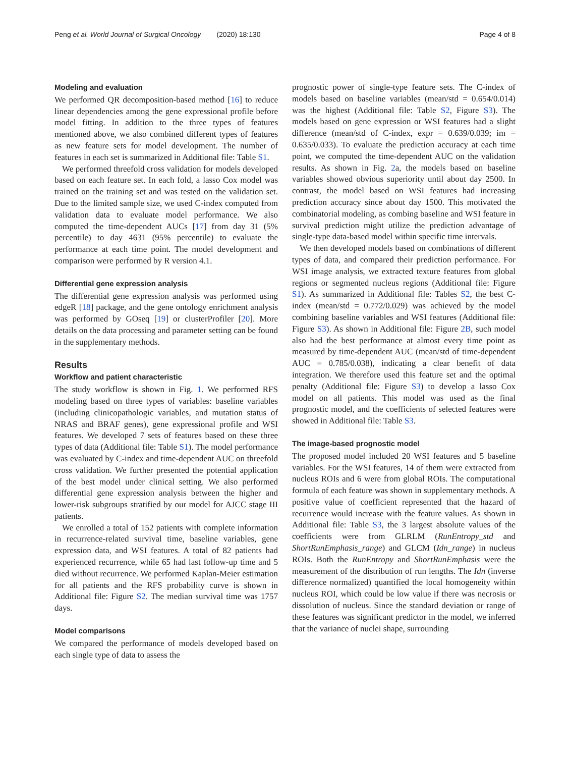Peng et al. World Journal of Surgical Oncology (2020) 18:130 Page 4 of 8
Modeling and evaluation
We performed QR decomposition-based method [16] to reduce linear dependencies among the gene expressional profile before model fitting. In addition to the three types of features mentioned above, we also combined different types of features as new feature sets for model development. The number of features in each set is summarized in Additional file: Table S1.
We performed threefold cross validation for models developed based on each feature set. In each fold, a lasso Cox model was trained on the training set and was tested on the validation set. Due to the limited sample size, we used C-index computed from validation data to evaluate model performance. We also computed the time-dependent AUCs [17] from day 31 (5% percentile) to day 4631 (95% percentile) to evaluate the performance at each time point. The model development and comparison were performed by R version 4.1.
Differential gene expression analysis
The differential gene expression analysis was performed using edgeR [18] package, and the gene ontology enrichment analysis was performed by GOseq [19] or clusterProfiler [20]. More details on the data processing and parameter setting can be found in the supplementary methods.
Results
Workflow and patient characteristic
The study workflow is shown in Fig. 1. We performed RFS modeling based on three types of variables: baseline variables (including clinicopathologic variables, and mutation status of NRAS and BRAF genes), gene expressional profile and WSI features. We developed 7 sets of features based on these three types of data (Additional file: Table S1). The model performance was evaluated by C-index and time-dependent AUC on threefold cross validation. We further presented the potential application of the best model under clinical setting. We also performed differential gene expression analysis between the higher and lower-risk subgroups stratified by our model for AJCC stage III patients.
We enrolled a total of 152 patients with complete information in recurrence-related survival time, baseline variables, gene expression data, and WSI features. A total of 82 patients had experienced recurrence, while 65 had last follow-up time and 5 died without recurrence. We performed Kaplan-Meier estimation for all patients and the RFS probability curve is shown in Additional file: Figure S2. The median survival time was 1757 days.
Model comparisons
We compared the performance of models developed based on each single type of data to assess the
prognostic power of single-type feature sets. The C-index of models based on baseline variables (mean/std = 0.654/0.014) was the highest (Additional file: Table S2, Figure S3). The models based on gene expression or WSI features had a slight difference (mean/std of C-index, expr = 0.639/0.039; im = 0.635/0.033). To evaluate the prediction accuracy at each time point, we computed the time-dependent AUC on the validation results. As shown in Fig. 2a, the models based on baseline variables showed obvious superiority until about day 2500. In contrast, the model based on WSI features had increasing prediction accuracy since about day 1500. This motivated the combinatorial modeling, as combing baseline and WSI feature in survival prediction might utilize the prediction advantage of single-type data-based model within specific time intervals.
We then developed models based on combinations of different types of data, and compared their prediction performance. For WSI image analysis, we extracted texture features from global regions or segmented nucleus regions (Additional file: Figure S1). As summarized in Additional file: Tables S2, the best C-index (mean/std = 0.772/0.029) was achieved by the model combining baseline variables and WSI features (Additional file: Figure S3). As shown in Additional file: Figure 2B, such model also had the best performance at almost every time point as measured by time-dependent AUC (mean/std of time-dependent AUC = 0.785/0.038), indicating a clear benefit of data integration. We therefore used this feature set and the optimal penalty (Additional file: Figure S3) to develop a lasso Cox model on all patients. This model was used as the final prognostic model, and the coefficients of selected features were showed in Additional file: Table S3.
The image-based prognostic model
The proposed model included 20 WSI features and 5 baseline variables. For the WSI features, 14 of them were extracted from nucleus ROIs and 6 were from global ROIs. The computational formula of each feature was shown in supplementary methods. A positive value of coefficient represented that the hazard of recurrence would increase with the feature values. As shown in Additional file: Table S3, the 3 largest absolute values of the coefficients were from GLRLM (RunEntropy_std and ShortRunEmphasis_range) and GLCM (Idn_range) in nucleus ROIs. Both the RunEntropy and ShortRunEmphasis were the measurement of the distribution of run lengths. The Idn (inverse difference normalized) quantified the local homogeneity within nucleus ROI, which could be low value if there was necrosis or dissolution of nucleus. Since the standard deviation or range of these features was significant predictor in the model, we inferred that the variance of nuclei shape, surrounding